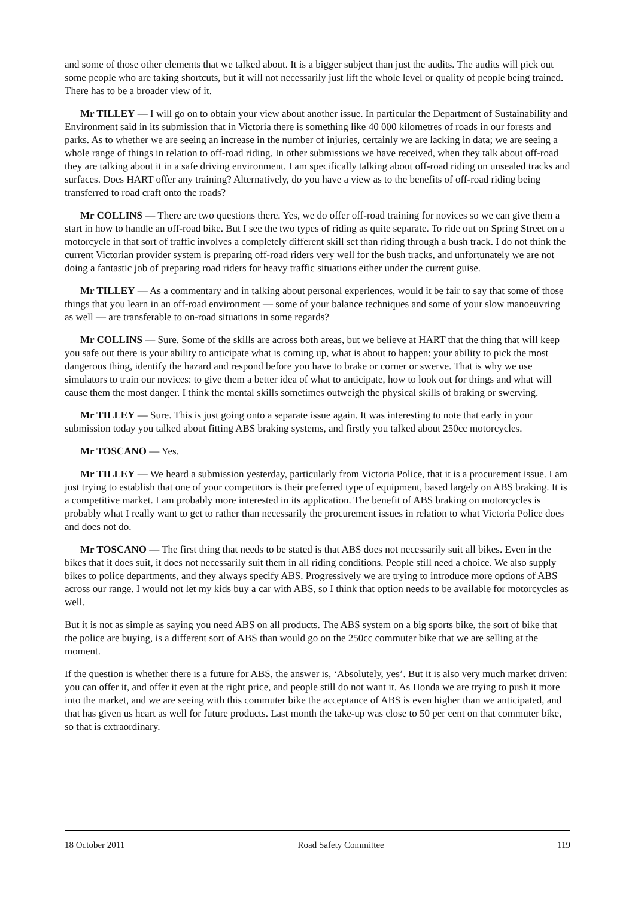and some of those other elements that we talked about. It is a bigger subject than just the audits. The audits will pick out some people who are taking shortcuts, but it will not necessarily just lift the whole level or quality of people being trained. There has to be a broader view of it.
Mr TILLEY — I will go on to obtain your view about another issue. In particular the Department of Sustainability and Environment said in its submission that in Victoria there is something like 40 000 kilometres of roads in our forests and parks. As to whether we are seeing an increase in the number of injuries, certainly we are lacking in data; we are seeing a whole range of things in relation to off-road riding. In other submissions we have received, when they talk about off-road they are talking about it in a safe driving environment. I am specifically talking about off-road riding on unsealed tracks and surfaces. Does HART offer any training? Alternatively, do you have a view as to the benefits of off-road riding being transferred to road craft onto the roads?
Mr COLLINS — There are two questions there. Yes, we do offer off-road training for novices so we can give them a start in how to handle an off-road bike. But I see the two types of riding as quite separate. To ride out on Spring Street on a motorcycle in that sort of traffic involves a completely different skill set than riding through a bush track. I do not think the current Victorian provider system is preparing off-road riders very well for the bush tracks, and unfortunately we are not doing a fantastic job of preparing road riders for heavy traffic situations either under the current guise.
Mr TILLEY — As a commentary and in talking about personal experiences, would it be fair to say that some of those things that you learn in an off-road environment — some of your balance techniques and some of your slow manoeuvring as well — are transferable to on-road situations in some regards?
Mr COLLINS — Sure. Some of the skills are across both areas, but we believe at HART that the thing that will keep you safe out there is your ability to anticipate what is coming up, what is about to happen: your ability to pick the most dangerous thing, identify the hazard and respond before you have to brake or corner or swerve. That is why we use simulators to train our novices: to give them a better idea of what to anticipate, how to look out for things and what will cause them the most danger. I think the mental skills sometimes outweigh the physical skills of braking or swerving.
Mr TILLEY — Sure. This is just going onto a separate issue again. It was interesting to note that early in your submission today you talked about fitting ABS braking systems, and firstly you talked about 250cc motorcycles.
Mr TOSCANO — Yes.
Mr TILLEY — We heard a submission yesterday, particularly from Victoria Police, that it is a procurement issue. I am just trying to establish that one of your competitors is their preferred type of equipment, based largely on ABS braking. It is a competitive market. I am probably more interested in its application. The benefit of ABS braking on motorcycles is probably what I really want to get to rather than necessarily the procurement issues in relation to what Victoria Police does and does not do.
Mr TOSCANO — The first thing that needs to be stated is that ABS does not necessarily suit all bikes. Even in the bikes that it does suit, it does not necessarily suit them in all riding conditions. People still need a choice. We also supply bikes to police departments, and they always specify ABS. Progressively we are trying to introduce more options of ABS across our range. I would not let my kids buy a car with ABS, so I think that option needs to be available for motorcycles as well.
But it is not as simple as saying you need ABS on all products. The ABS system on a big sports bike, the sort of bike that the police are buying, is a different sort of ABS than would go on the 250cc commuter bike that we are selling at the moment.
If the question is whether there is a future for ABS, the answer is, ‘Absolutely, yes’. But it is also very much market driven: you can offer it, and offer it even at the right price, and people still do not want it. As Honda we are trying to push it more into the market, and we are seeing with this commuter bike the acceptance of ABS is even higher than we anticipated, and that has given us heart as well for future products. Last month the take-up was close to 50 per cent on that commuter bike, so that is extraordinary.
18 October 2011 Road Safety Committee 119